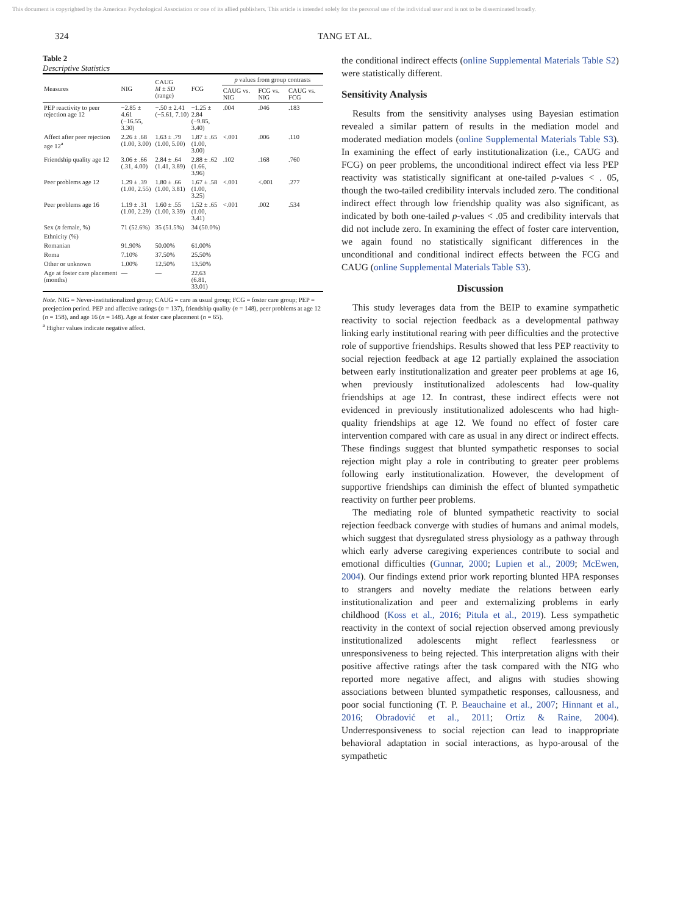This document is copyrighted by the American Psychological Association or one of its allied publishers. This article is intended solely for the personal use of the individual user and is not to be disseminated broadly.
324 TANG ET AL.
Table 2
Descriptive Statistics
| Measures | NIG | CAUG M ± SD (range) | FCG | p values from group contrasts | | |
| --- | --- | --- | --- | --- | --- | --- |
| | | | | CAUG vs. NIG | FCG vs. NIG | CAUG vs. FCG |
| PEP reactivity to peer rejection age 12 | −2.85 ± 4.61 (−16.55, 3.30) | −.50 ± 2.41 (−5.61, 7.10) | −1.25 ± 2.84 (−9.85, 3.40) | .004 | .046 | .183 |
| Affect after peer rejection age 12<sup>a</sup> | 2.26 ± .68 (1.00, 3.00) | 1.63 ± .79 (1.00, 5.00) | 1.87 ± .65 (1.00, 3.00) | <.001 | .006 | .110 |
| Friendship quality age 12 | 3.06 ± .66 (.31, 4.00) | 2.84 ± .64 (1.41, 3.89) | 2.88 ± .62 (1.66, 3.96) | .102 | .168 | .760 |
| Peer problems age 12 | 1.29 ± .39 (1.00, 2.55) | 1.80 ± .66 (1.00, 3.81) | 1.67 ± .58 (1.00, 3.25) | <.001 | <.001 | .277 |
| Peer problems age 16 | 1.19 ± .31 (1.00, 2.29) | 1.60 ± .55 (1.00, 3.39) | 1.52 ± .65 (1.00, 3.41) | <.001 | .002 | .534 |
| Sex ( n female, %) | 71 (52.6%) | 35 (51.5%) | 34 (50.0%) | | | |
| Ethnicity (%) | | | | | | |
| Romanian | 91.90% | 50.00% | 61.00% | | | |
| Roma | 7.10% | 37.50% | 25.50% | | | |
| Other or unknown | 1.00% | 12.50% | 13.50% | | | |
| Age at foster care placement (months) | — | — | 22.63 (6.81, 33.01) | | | |
Note. NIG = Never-institutionalized group; CAUG = care as usual group; FCG = foster care group; PEP = preejection period. PEP and affective ratings (n = 137), friendship quality (n = 148), peer problems at age 12 (n = 158), and age 16 (n = 148). Age at foster care placement (n = 65).
<sup>a</sup> Higher values indicate negative affect.
the conditional indirect effects (online Supplemental Materials Table S2) were statistically different.
Sensitivity Analysis
Results from the sensitivity analyses using Bayesian estimation revealed a similar pattern of results in the mediation model and moderated mediation models (online Supplemental Materials Table S3). In examining the effect of early institutionalization (i.e., CAUG and FCG) on peer problems, the unconditional indirect effect via less PEP reactivity was statistically significant at one-tailed p-values < . 05, though the two-tailed credibility intervals included zero. The conditional indirect effect through low friendship quality was also significant, as indicated by both one-tailed p-values < .05 and credibility intervals that did not include zero. In examining the effect of foster care intervention, we again found no statistically significant differences in the unconditional and conditional indirect effects between the FCG and CAUG (online Supplemental Materials Table S3).
Discussion
This study leverages data from the BEIP to examine sympathetic reactivity to social rejection feedback as a developmental pathway linking early institutional rearing with peer difficulties and the protective role of supportive friendships. Results showed that less PEP reactivity to social rejection feedback at age 12 partially explained the association between early institutionalization and greater peer problems at age 16, when previously institutionalized adolescents had low-quality friendships at age 12. In contrast, these indirect effects were not evidenced in previously institutionalized adolescents who had high-quality friendships at age 12. We found no effect of foster care intervention compared with care as usual in any direct or indirect effects. These findings suggest that blunted sympathetic responses to social rejection might play a role in contributing to greater peer problems following early institutionalization. However, the development of supportive friendships can diminish the effect of blunted sympathetic reactivity on further peer problems.
The mediating role of blunted sympathetic reactivity to social rejection feedback converge with studies of humans and animal models, which suggest that dysregulated stress physiology as a pathway through which early adverse caregiving experiences contribute to social and emotional difficulties (Gunnar, 2000; Lupien et al., 2009; McEwen, 2004). Our findings extend prior work reporting blunted HPA responses to strangers and novelty mediate the relations between early institutionalization and peer and externalizing problems in early childhood (Koss et al., 2016; Pitula et al., 2019). Less sympathetic reactivity in the context of social rejection observed among previously institutionalized adolescents might reflect fearlessness or unresponsiveness to being rejected. This interpretation aligns with their positive affective ratings after the task compared with the NIG who reported more negative affect, and aligns with studies showing associations between blunted sympathetic responses, callousness, and poor social functioning (T. P. Beauchaine et al., 2007; Hinnant et al., 2016; Obradović et al., 2011; Ortiz & Raine, 2004). Underresponsiveness to social rejection can lead to inappropriate behavioral adaptation in social interactions, as hypo-arousal of the sympathetic